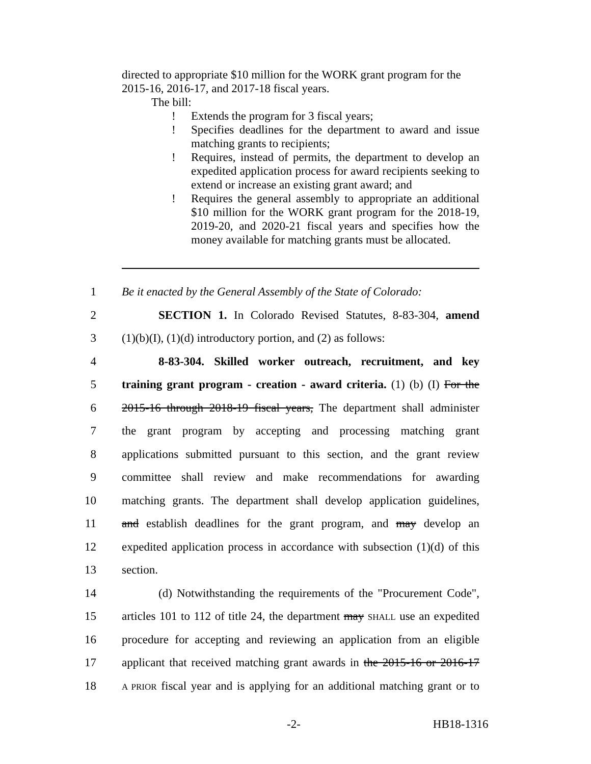directed to appropriate $10 million for the WORK grant program for the 2015-16, 2016-17, and 2017-18 fiscal years.
The bill:
! Extends the program for 3 fiscal years;
! Specifies deadlines for the department to award and issue matching grants to recipients;
! Requires, instead of permits, the department to develop an expedited application process for award recipients seeking to extend or increase an existing grant award; and
! Requires the general assembly to appropriate an additional $10 million for the WORK grant program for the 2018-19, 2019-20, and 2020-21 fiscal years and specifies how the money available for matching grants must be allocated.
1 Be it enacted by the General Assembly of the State of Colorado:
2 SECTION 1. In Colorado Revised Statutes, 8-83-304, amend
3 (1)(b)(I), (1)(d) introductory portion, and (2) as follows:
4 8-83-304. Skilled worker outreach, recruitment, and key
5 training grant program - creation - award criteria. (1) (b) (I) For the
6 2015-16 through 2018-19 fiscal years, The department shall administer
7 the grant program by accepting and processing matching grant
8 applications submitted pursuant to this section, and the grant review
9 committee shall review and make recommendations for awarding
10 matching grants. The department shall develop application guidelines,
11 and establish deadlines for the grant program, and may develop an
12 expedited application process in accordance with subsection (1)(d) of this
13 section.
14 (d) Notwithstanding the requirements of the "Procurement Code",
15 articles 101 to 112 of title 24, the department may SHALL use an expedited
16 procedure for accepting and reviewing an application from an eligible
17 applicant that received matching grant awards in the 2015-16 or 2016-17
18 A PRIOR fiscal year and is applying for an additional matching grant or to
-2- HB18-1316